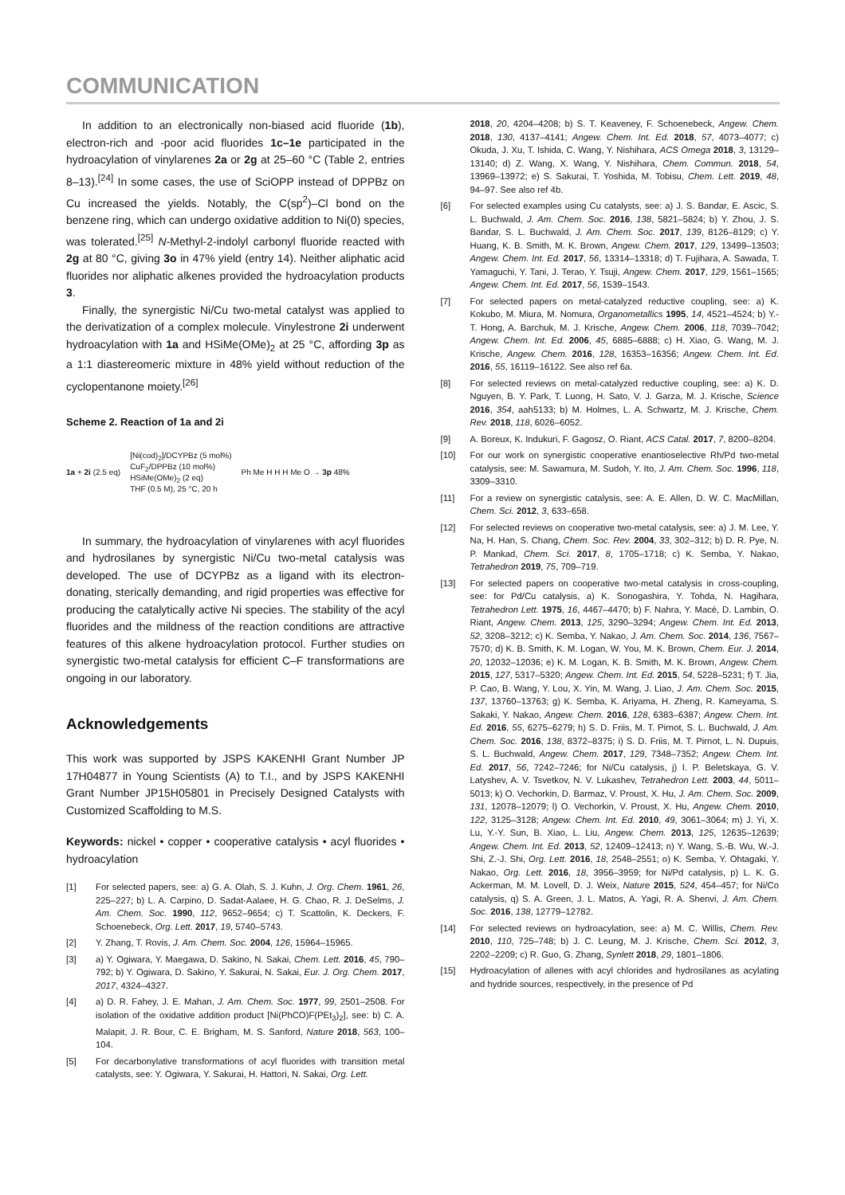COMMUNICATION
In addition to an electronically non-biased acid fluoride (1b), electron-rich and -poor acid fluorides 1c–1e participated in the hydroacylation of vinylarenes 2a or 2g at 25–60 °C (Table 2, entries 8–13).<sup>[24]</sup> In some cases, the use of SciOPP instead of DPPBz on Cu increased the yields. Notably, the C(sp<sup>2</sup>)–Cl bond on the benzene ring, which can undergo oxidative addition to Ni(0) species, was tolerated.<sup>[25]</sup> N-Methyl-2-indolyl carbonyl fluoride reacted with 2g at 80 °C, giving 3o in 47% yield (entry 14). Neither aliphatic acid fluorides nor aliphatic alkenes provided the hydroacylation products 3.
Finally, the synergistic Ni/Cu two-metal catalyst was applied to the derivatization of a complex molecule. Vinylestrone 2i underwent hydroacylation with 1a and HSiMe(OMe)<sub>2</sub> at 25 °C, affording 3p as a 1:1 diastereomeric mixture in 48% yield without reduction of the cyclopentanone moiety.<sup>[26]</sup>
Scheme 2. Reaction of 1a and 2i
1a + 2i (2.5 eq) [Ni(cod)<sub>2</sub>]/DCYPBz (5 mol%)
CuF<sub>2</sub>/DPPBz (10 mol%)
HSiMe(OMe)<sub>2</sub> (2 eq)
THF (0.5 M), 25 °C, 20 h Ph Me H H H Me O → 3p 48%
In summary, the hydroacylation of vinylarenes with acyl fluorides and hydrosilanes by synergistic Ni/Cu two-metal catalysis was developed. The use of DCYPBz as a ligand with its electron-donating, sterically demanding, and rigid properties was effective for producing the catalytically active Ni species. The stability of the acyl fluorides and the mildness of the reaction conditions are attractive features of this alkene hydroacylation protocol. Further studies on synergistic two-metal catalysis for efficient C–F transformations are ongoing in our laboratory.
Acknowledgements
This work was supported by JSPS KAKENHI Grant Number JP 17H04877 in Young Scientists (A) to T.I., and by JSPS KAKENHI Grant Number JP15H05801 in Precisely Designed Catalysts with Customized Scaffolding to M.S.
Keywords: nickel • copper • cooperative catalysis • acyl fluorides • hydroacylation
[1] For selected papers, see: a) G. A. Olah, S. J. Kuhn, J. Org. Chem. 1961, 26, 225–227; b) L. A. Carpino, D. Sadat-Aalaee, H. G. Chao, R. J. DeSelms, J. Am. Chem. Soc. 1990, 112, 9652–9654; c) T. Scattolin, K. Deckers, F. Schoenebeck, Org. Lett. 2017, 19, 5740–5743.
[2] Y. Zhang, T. Rovis, J. Am. Chem. Soc. 2004, 126, 15964–15965.
[3] a) Y. Ogiwara, Y. Maegawa, D. Sakino, N. Sakai, Chem. Lett. 2016, 45, 790–792; b) Y. Ogiwara, D. Sakino, Y. Sakurai, N. Sakai, Eur. J. Org. Chem. 2017, 2017, 4324–4327.
[4] a) D. R. Fahey, J. E. Mahan, J. Am. Chem. Soc. 1977, 99, 2501–2508. For isolation of the oxidative addition product [Ni(PhCO)F(PEt<sub>3</sub>)<sub>2</sub>], see: b) C. A. Malapit, J. R. Bour, C. E. Brigham, M. S. Sanford, Nature 2018, 563, 100–104.
[5] For decarbonylative transformations of acyl fluorides with transition metal catalysts, see: Y. Ogiwara, Y. Sakurai, H. Hattori, N. Sakai, Org. Lett.
2018, 20, 4204–4208; b) S. T. Keaveney, F. Schoenebeck, Angew. Chem. 2018, 130, 4137–4141; Angew. Chem. Int. Ed. 2018, 57, 4073–4077; c) Okuda, J. Xu, T. Ishida, C. Wang, Y. Nishihara, ACS Omega 2018, 3, 13129–13140; d) Z. Wang, X. Wang, Y. Nishihara, Chem. Commun. 2018, 54, 13969–13972; e) S. Sakurai, T. Yoshida, M. Tobisu, Chem. Lett. 2019, 48, 94–97. See also ref 4b.
[6] For selected examples using Cu catalysts, see: a) J. S. Bandar, E. Ascic, S. L. Buchwald, J. Am. Chem. Soc. 2016, 138, 5821–5824; b) Y. Zhou, J. S. Bandar, S. L. Buchwald, J. Am. Chem. Soc. 2017, 139, 8126–8129; c) Y. Huang, K. B. Smith, M. K. Brown, Angew. Chem. 2017, 129, 13499–13503; Angew. Chem. Int. Ed. 2017, 56, 13314–13318; d) T. Fujihara, A. Sawada, T. Yamaguchi, Y. Tani, J. Terao, Y. Tsuji, Angew. Chem. 2017, 129, 1561–1565; Angew. Chem. Int. Ed. 2017, 56, 1539–1543.
[7] For selected papers on metal-catalyzed reductive coupling, see: a) K. Kokubo, M. Miura, M. Nomura, Organometallics 1995, 14, 4521–4524; b) Y.-T. Hong, A. Barchuk, M. J. Krische, Angew. Chem. 2006, 118, 7039–7042; Angew. Chem. Int. Ed. 2006, 45, 6885–6888; c) H. Xiao, G. Wang, M. J. Krische, Angew. Chem. 2016, 128, 16353–16356; Angew. Chem. Int. Ed. 2016, 55, 16119–16122. See also ref 6a.
[8] For selected reviews on metal-catalyzed reductive coupling, see: a) K. D. Nguyen, B. Y. Park, T. Luong, H. Sato, V. J. Garza, M. J. Krische, Science 2016, 354, aah5133; b) M. Holmes, L. A. Schwartz, M. J. Krische, Chem. Rev. 2018, 118, 6026–6052.
[9] A. Boreux, K. Indukuri, F. Gagosz, O. Riant, ACS Catal. 2017, 7, 8200–8204.
[10] For our work on synergistic cooperative enantioselective Rh/Pd two-metal catalysis, see: M. Sawamura, M. Sudoh, Y. Ito, J. Am. Chem. Soc. 1996, 118, 3309–3310.
[11] For a review on synergistic catalysis, see: A. E. Allen, D. W. C. MacMillan, Chem. Sci. 2012, 3, 633–658.
[12] For selected reviews on cooperative two-metal catalysis, see: a) J. M. Lee, Y. Na, H. Han, S. Chang, Chem. Soc. Rev. 2004, 33, 302–312; b) D. R. Pye, N. P. Mankad, Chem. Sci. 2017, 8, 1705–1718; c) K. Semba, Y. Nakao, Tetrahedron 2019, 75, 709–719.
[13] For selected papers on cooperative two-metal catalysis in cross-coupling, see: for Pd/Cu catalysis, a) K. Sonogashira, Y. Tohda, N. Hagihara, Tetrahedron Lett. 1975, 16, 4467–4470; b) F. Nahra, Y. Macé, D. Lambin, O. Riant, Angew. Chem. 2013, 125, 3290–3294; Angew. Chem. Int. Ed. 2013, 52, 3208–3212; c) K. Semba, Y. Nakao, J. Am. Chem. Soc. 2014, 136, 7567–7570; d) K. B. Smith, K. M. Logan, W. You, M. K. Brown, Chem. Eur. J. 2014, 20, 12032–12036; e) K. M. Logan, K. B. Smith, M. K. Brown, Angew. Chem. 2015, 127, 5317–5320; Angew. Chem. Int. Ed. 2015, 54, 5228–5231; f) T. Jia, P. Cao, B. Wang, Y. Lou, X. Yin, M. Wang, J. Liao, J. Am. Chem. Soc. 2015, 137, 13760–13763; g) K. Semba, K. Ariyama, H. Zheng, R. Kameyama, S. Sakaki, Y. Nakao, Angew. Chem. 2016, 128, 6383–6387; Angew. Chem. Int. Ed. 2016, 55, 6275–6279; h) S. D. Friis, M. T. Pirnot, S. L. Buchwald, J. Am. Chem. Soc. 2016, 138, 8372–8375; i) S. D. Friis, M. T. Pirnot, L. N. Dupuis, S. L. Buchwald, Angew. Chem. 2017, 129, 7348–7352; Angew. Chem. Int. Ed. 2017, 56, 7242–7246; for Ni/Cu catalysis, j) I. P. Beletskaya, G. V. Latyshev, A. V. Tsvetkov, N. V. Lukashev, Tetrahedron Lett. 2003, 44, 5011–5013; k) O. Vechorkin, D. Barmaz, V. Proust, X. Hu, J. Am. Chem. Soc. 2009, 131, 12078–12079; l) O. Vechorkin, V. Proust, X. Hu, Angew. Chem. 2010, 122, 3125–3128; Angew. Chem. Int. Ed. 2010, 49, 3061–3064; m) J. Yi, X. Lu, Y.-Y. Sun, B. Xiao, L. Liu, Angew. Chem. 2013, 125, 12635–12639; Angew. Chem. Int. Ed. 2013, 52, 12409–12413; n) Y. Wang, S.-B. Wu, W.-J. Shi, Z.-J. Shi, Org. Lett. 2016, 18, 2548–2551; o) K. Semba, Y. Ohtagaki, Y. Nakao, Org. Lett. 2016, 18, 3956–3959; for Ni/Pd catalysis, p) L. K. G. Ackerman, M. M. Lovell, D. J. Weix, Nature 2015, 524, 454–457; for Ni/Co catalysis, q) S. A. Green, J. L. Matos, A. Yagi, R. A. Shenvi, J. Am. Chem. Soc. 2016, 138, 12779–12782.
[14] For selected reviews on hydroacylation, see: a) M. C. Willis, Chem. Rev. 2010, 110, 725–748; b) J. C. Leung, M. J. Krische, Chem. Sci. 2012, 3, 2202–2209; c) R. Guo, G. Zhang, Synlett 2018, 29, 1801–1806.
[15] Hydroacylation of allenes with acyl chlorides and hydrosilanes as acylating and hydride sources, respectively, in the presence of Pd